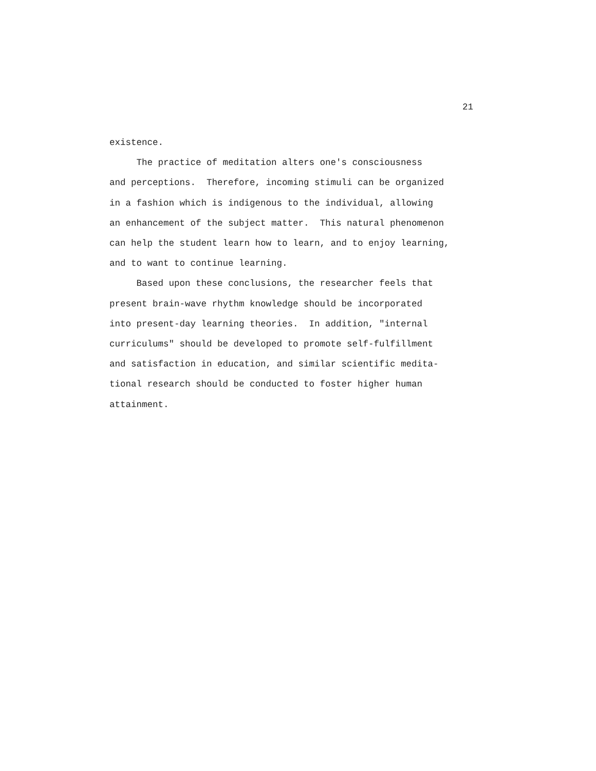21
existence.
The practice of meditation alters one's consciousness and perceptions. Therefore, incoming stimuli can be organized in a fashion which is indigenous to the individual, allowing an enhancement of the subject matter. This natural phenomenon can help the student learn how to learn, and to enjoy learning, and to want to continue learning.
Based upon these conclusions, the researcher feels that present brain-wave rhythm knowledge should be incorporated into present-day learning theories. In addition, "internal curriculums" should be developed to promote self-fulfillment and satisfaction in education, and similar scientific medita- tional research should be conducted to foster higher human attainment.